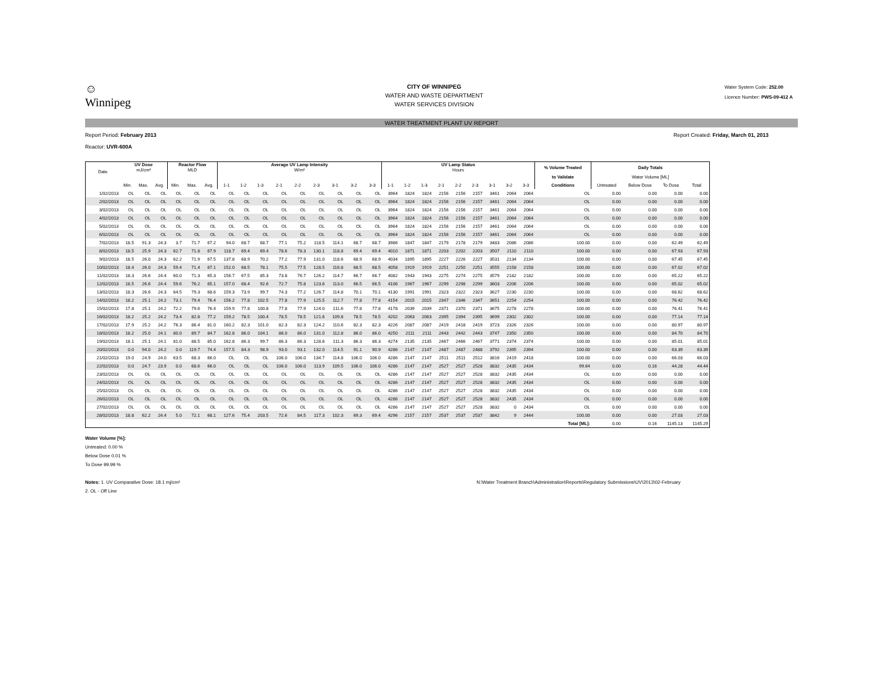☺
Winnipeg
CITY OF WINNIPEG
WATER AND WASTE DEPARTMENT
WATER SERVICES DIVISION
Water System Code: 252.00
Licence Number: PWS-09-412 A
WATER TREATMENT PLANT UV REPORT
Report Period: February 2013
Reactor: UVR-600A
Report Created: Friday, March 01, 2013
| Date | UV Dose mJ/cm² | | | Reactor Flow MLD | | | Average UV Lamp Intensity W/m² | | | | | | | | | UV Lamp Status Hours | | | | | | | | | % Volume Treated | Daily Totals | | | |
| --- | --- | --- | --- | --- | --- | --- | --- | --- | --- | --- | --- | --- | --- | --- | --- | --- | --- | --- | --- | --- | --- | --- | --- | --- | --- | --- | --- | --- | --- |
| | | | | | | | | | | | | | | | | | | | | | | | | | to Validate | Water Volume [ML] | | | |
| | Min. | Max. | Avg. | Min. | Max. | Avg. | 1-1 | 1-2 | 1-3 | 2-1 | 2-2 | 2-3 | 3-1 | 3-2 | 3-3 | 1-1 | 1-2 | 1-3 | 2-1 | 2-2 | 2-3 | 3-1 | 3-2 | 3-3 | Conditions | Untreated | Below Dose | To Dose | Total |
| 1/02/2013 | OL | OL | OL | OL | OL | OL | OL | OL | OL | OL | OL | OL | OL | OL | OL | 3964 | 1824 | 1824 | 2156 | 2156 | 2157 | 3461 | 2064 | 2064 | OL | 0.00 | 0.00 | 0.00 | 0.00 |
| 2/02/2013 | OL | OL | OL | OL | OL | OL | OL | OL | OL | OL | OL | OL | OL | OL | OL | 3964 | 1824 | 1824 | 2156 | 2156 | 2157 | 3461 | 2064 | 2064 | OL | 0.00 | 0.00 | 0.00 | 0.00 |
| 3/02/2013 | OL | OL | OL | OL | OL | OL | OL | OL | OL | OL | OL | OL | OL | OL | OL | 3964 | 1824 | 1824 | 2156 | 2156 | 2157 | 3461 | 2064 | 2064 | OL | 0.00 | 0.00 | 0.00 | 0.00 |
| 4/02/2013 | OL | OL | OL | OL | OL | OL | OL | OL | OL | OL | OL | OL | OL | OL | OL | 3964 | 1824 | 1824 | 2156 | 2156 | 2157 | 3461 | 2064 | 2064 | OL | 0.00 | 0.00 | 0.00 | 0.00 |
| 5/02/2013 | OL | OL | OL | OL | OL | OL | OL | OL | OL | OL | OL | OL | OL | OL | OL | 3964 | 1824 | 1824 | 2156 | 2156 | 2157 | 3461 | 2064 | 2064 | OL | 0.00 | 0.00 | 0.00 | 0.00 |
| 6/02/2013 | OL | OL | OL | OL | OL | OL | OL | OL | OL | OL | OL | OL | OL | OL | OL | 3964 | 1824 | 1824 | 2156 | 2156 | 2157 | 3461 | 2064 | 2064 | OL | 0.00 | 0.00 | 0.00 | 0.00 |
| 7/02/2013 | 18.5 | 91.3 | 24.3 | 3.7 | 71.7 | 67.2 | 94.0 | 68.7 | 68.7 | 77.1 | 75.2 | 118.5 | 114.1 | 68.7 | 68.7 | 3986 | 1847 | 1847 | 2179 | 2178 | 2179 | 3483 | 2086 | 2086 | 100.00 | 0.00 | 0.00 | 62.49 | 62.49 |
| 8/02/2013 | 18.5 | 25.9 | 24.3 | 62.7 | 71.8 | 67.9 | 118.7 | 69.4 | 69.4 | 78.6 | 78.3 | 130.1 | 118.8 | 69.4 | 69.4 | 4010 | 1871 | 1871 | 2203 | 2202 | 2203 | 3507 | 2110 | 2110 | 100.00 | 0.00 | 0.00 | 67.93 | 67.93 |
| 9/02/2013 | 18.5 | 26.0 | 24.3 | 62.2 | 71.9 | 67.5 | 137.8 | 68.9 | 70.2 | 77.2 | 77.9 | 131.0 | 118.6 | 68.9 | 68.9 | 4034 | 1895 | 1895 | 2227 | 2226 | 2227 | 3531 | 2134 | 2134 | 100.00 | 0.00 | 0.00 | 67.45 | 67.45 |
| 10/02/2013 | 18.4 | 26.0 | 24.3 | 59.4 | 71.4 | 67.1 | 152.0 | 68.5 | 78.1 | 75.5 | 77.5 | 128.5 | 116.8 | 68.5 | 68.5 | 4058 | 1919 | 1919 | 2251 | 2250 | 2251 | 3555 | 2158 | 2158 | 100.00 | 0.00 | 0.00 | 67.02 | 67.02 |
| 11/02/2013 | 18.3 | 26.6 | 24.4 | 60.0 | 71.3 | 65.3 | 156.7 | 67.5 | 85.3 | 73.8 | 76.7 | 126.2 | 114.7 | 66.7 | 66.7 | 4082 | 1943 | 1943 | 2275 | 2274 | 2275 | 3579 | 2182 | 2182 | 100.00 | 0.00 | 0.00 | 65.22 | 65.22 |
| 12/02/2013 | 18.5 | 26.6 | 24.4 | 59.6 | 76.2 | 65.1 | 157.0 | 68.4 | 92.6 | 72.7 | 75.8 | 123.6 | 113.0 | 66.5 | 66.5 | 4106 | 1967 | 1967 | 2299 | 2298 | 2299 | 3603 | 2206 | 2206 | 100.00 | 0.00 | 0.00 | 65.02 | 65.02 |
| 13/02/2013 | 18.3 | 26.6 | 24.3 | 64.5 | 79.3 | 68.6 | 159.3 | 73.9 | 99.7 | 74.3 | 77.2 | 126.7 | 114.8 | 70.1 | 70.1 | 4130 | 1991 | 1991 | 2323 | 2322 | 2323 | 3627 | 2230 | 2230 | 100.00 | 0.00 | 0.00 | 68.62 | 68.62 |
| 14/02/2013 | 18.2 | 25.1 | 24.2 | 73.1 | 79.4 | 76.4 | 156.2 | 77.8 | 102.5 | 77.8 | 77.9 | 125.5 | 112.7 | 77.8 | 77.8 | 4154 | 2015 | 2015 | 2347 | 2346 | 2347 | 3651 | 2254 | 2254 | 100.00 | 0.00 | 0.00 | 76.42 | 76.42 |
| 15/02/2013 | 17.8 | 25.1 | 24.2 | 72.2 | 79.6 | 76.4 | 159.9 | 77.8 | 100.8 | 77.8 | 77.9 | 124.0 | 111.6 | 77.8 | 77.8 | 4178 | 2039 | 2039 | 2371 | 2370 | 2371 | 3675 | 2278 | 2278 | 100.00 | 0.00 | 0.00 | 76.41 | 76.41 |
| 16/02/2013 | 18.2 | 25.2 | 24.2 | 73.4 | 82.8 | 77.2 | 159.2 | 78.5 | 100.4 | 78.5 | 78.5 | 121.6 | 109.8 | 78.5 | 78.5 | 4202 | 2063 | 2063 | 2395 | 2394 | 2395 | 3699 | 2302 | 2302 | 100.00 | 0.00 | 0.00 | 77.14 | 77.14 |
| 17/02/2013 | 17.9 | 25.2 | 24.2 | 76.3 | 86.4 | 81.0 | 160.2 | 82.3 | 101.0 | 82.3 | 82.3 | 124.2 | 110.6 | 82.3 | 82.3 | 4226 | 2087 | 2087 | 2419 | 2418 | 2419 | 3723 | 2326 | 2326 | 100.00 | 0.00 | 0.00 | 80.97 | 80.97 |
| 18/02/2013 | 18.2 | 25.0 | 24.1 | 80.0 | 89.7 | 84.7 | 162.8 | 86.0 | 104.1 | 86.0 | 86.0 | 131.0 | 112.8 | 86.0 | 86.0 | 4250 | 2111 | 2111 | 2443 | 2442 | 2443 | 3747 | 2350 | 2350 | 100.00 | 0.00 | 0.00 | 84.70 | 84.70 |
| 19/02/2013 | 18.1 | 25.1 | 24.1 | 81.0 | 88.5 | 85.0 | 162.8 | 86.3 | 99.7 | 86.3 | 86.3 | 128.6 | 111.3 | 86.3 | 86.3 | 4274 | 2135 | 2135 | 2467 | 2466 | 2467 | 3771 | 2374 | 2374 | 100.00 | 0.00 | 0.00 | 85.01 | 85.01 |
| 20/02/2013 | 0.0 | 94.0 | 24.2 | 0.0 | 119.7 | 74.4 | 157.5 | 84.3 | 98.9 | 93.0 | 93.1 | 132.0 | 114.5 | 91.1 | 90.9 | 4286 | 2147 | 2147 | 2487 | 2487 | 2488 | 3792 | 2395 | 2394 | 100.00 | 0.00 | 0.00 | 63.39 | 63.39 |
| 21/02/2013 | 19.0 | 24.9 | 24.0 | 63.5 | 68.3 | 66.0 | OL | OL | OL | 106.0 | 106.0 | 134.7 | 114.8 | 106.0 | 106.0 | 4286 | 2147 | 2147 | 2511 | 2511 | 2512 | 3816 | 2419 | 2418 | 100.00 | 0.00 | 0.00 | 66.03 | 66.03 |
| 22/02/2013 | 0.0 | 24.7 | 23.9 | 0.0 | 68.6 | 66.0 | OL | OL | OL | 106.0 | 106.0 | 113.9 | 109.5 | 106.0 | 106.0 | 4286 | 2147 | 2147 | 2527 | 2527 | 2528 | 3832 | 2435 | 2434 | 99.64 | 0.00 | 0.16 | 44.28 | 44.44 |
| 23/02/2013 | OL | OL | OL | OL | OL | OL | OL | OL | OL | OL | OL | OL | OL | OL | OL | 4286 | 2147 | 2147 | 2527 | 2527 | 2528 | 3832 | 2435 | 2434 | OL | 0.00 | 0.00 | 0.00 | 0.00 |
| 24/02/2013 | OL | OL | OL | OL | OL | OL | OL | OL | OL | OL | OL | OL | OL | OL | OL | 4286 | 2147 | 2147 | 2527 | 2527 | 2528 | 3832 | 2435 | 2434 | OL | 0.00 | 0.00 | 0.00 | 0.00 |
| 25/02/2013 | OL | OL | OL | OL | OL | OL | OL | OL | OL | OL | OL | OL | OL | OL | OL | 4286 | 2147 | 2147 | 2527 | 2527 | 2528 | 3832 | 2435 | 2434 | OL | 0.00 | 0.00 | 0.00 | 0.00 |
| 26/02/2013 | OL | OL | OL | OL | OL | OL | OL | OL | OL | OL | OL | OL | OL | OL | OL | 4286 | 2147 | 2147 | 2527 | 2527 | 2528 | 3832 | 2435 | 2434 | OL | 0.00 | 0.00 | 0.00 | 0.00 |
| 27/02/2013 | OL | OL | OL | OL | OL | OL | OL | OL | OL | OL | OL | OL | OL | OL | OL | 4286 | 2147 | 2147 | 2527 | 2527 | 2528 | 3832 | 0 | 2434 | OL | 0.00 | 0.00 | 0.00 | 0.00 |
| 28/02/2013 | 18.8 | 62.2 | 24.4 | 5.0 | 72.1 | 68.1 | 127.6 | 75.4 | 203.5 | 72.6 | 84.5 | 117.3 | 102.3 | 69.3 | 69.4 | 4296 | 2157 | 2157 | 2537 | 2537 | 2537 | 3842 | 9 | 2444 | 100.00 | 0.00 | 0.00 | 27.03 | 27.03 |
| | | | | | | | | | | | | | | | | | | | | | | | | | Total [ML]: | 0.00 | 0.16 | 1145.13 | 1145.29 |
Water Volume [%]:
Untreated: 0.00 %
Below Dose 0.01 %
To Dose 99.99 %
Notes: 1. UV Comparative Dose: 18.1 mj/cm²
2. OL - Off Line
N:\Water Treatment Branch\Administration\Reports\Regulatory Submissions\UV\2013\02-February